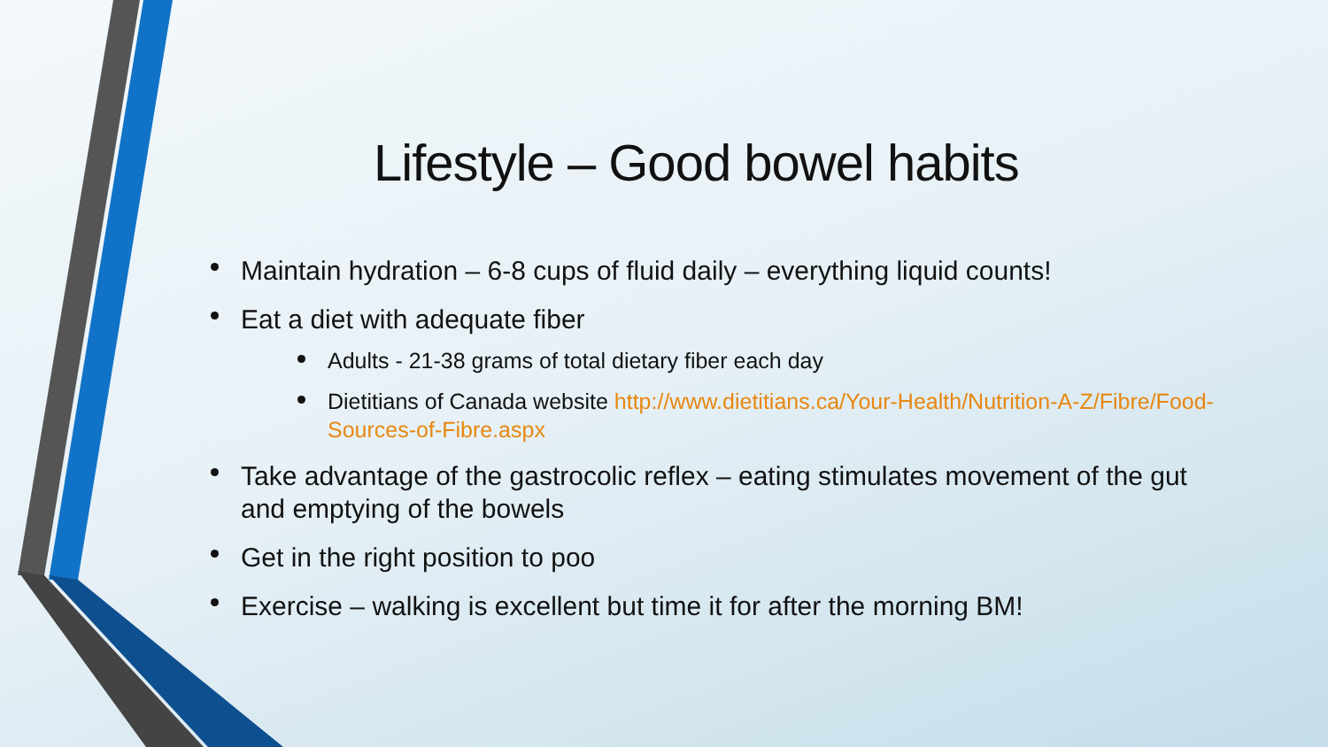Lifestyle – Good bowel habits
Maintain hydration – 6-8 cups of fluid daily – everything liquid counts!
Eat a diet with adequate fiber
Adults - 21-38 grams of total dietary fiber each day
Dietitians of Canada website http://www.dietitians.ca/Your-Health/Nutrition-A-Z/Fibre/Food-Sources-of-Fibre.aspx
Take advantage of the gastrocolic reflex – eating stimulates movement of the gut and emptying of the bowels
Get in the right position to poo
Exercise – walking is excellent but time it for after the morning BM!